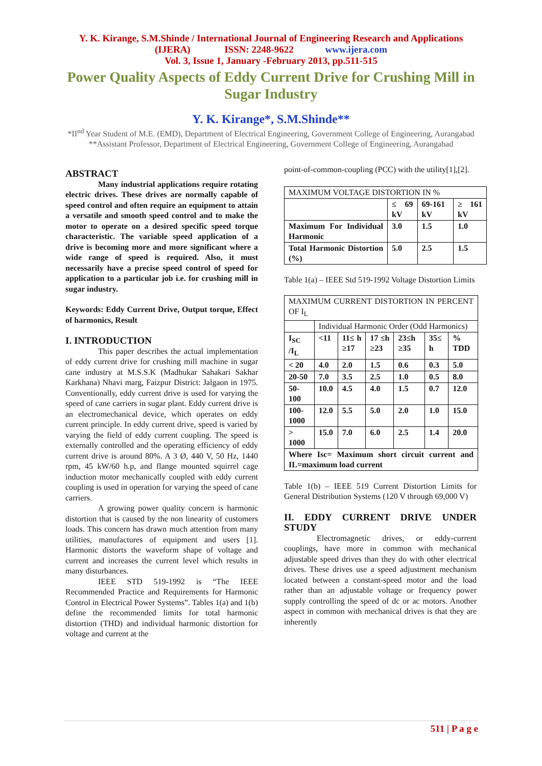Y. K. Kirange, S.M.Shinde / International Journal of Engineering Research and Applications
(IJERA) ISSN: 2248-9622 www.ijera.com
Vol. 3, Issue 1, January -February 2013, pp.511-515
Power Quality Aspects of Eddy Current Drive for Crushing Mill in Sugar Industry
Y. K. Kirange*, S.M.Shinde**
*II<sup>nd</sup> Year Student of M.E. (EMD), Department of Electrical Engineering, Government College of Engineering, Aurangabad
**Assistant Professor, Department of Electrical Engineering, Government College of Engineering, Aurangabad
ABSTRACT
Many industrial applications require rotating electric drives. These drives are normally capable of speed control and often require an equipment to attain a versatile and smooth speed control and to make the motor to operate on a desired specific speed torque characteristic. The variable speed application of a drive is becoming more and more significant where a wide range of speed is required. Also, it must necessarily have a precise speed control of speed for application to a particular job i.e. for crushing mill in sugar industry.
Keywords: Eddy Current Drive, Output torque, Effect of harmonics, Result
I. INTRODUCTION
This paper describes the actual implementation of eddy current drive for crushing mill machine in sugar cane industry at M.S.S.K (Madhukar Sahakari Sakhar Karkhana) Nhavi marg, Faizpur District: Jalgaon in 1975. Conventionally, eddy current drive is used for varying the speed of cane carriers in sugar plant. Eddy current drive is an electromechanical device, which operates on eddy current principle. In eddy current drive, speed is varied by varying the field of eddy current coupling. The speed is externally controlled and the operating efficiency of eddy current drive is around 80%. A 3 Ø, 440 V, 50 Hz, 1440 rpm, 45 kW/60 h.p, and flange mounted squirrel cage induction motor mechanically coupled with eddy current coupling is used in operation for varying the speed of cane carriers.
A growing power quality concern is harmonic distortion that is caused by the non linearity of customers loads. This concern has drawn much attention from many utilities, manufactures of equipment and users [1]. Harmonic distorts the waveform shape of voltage and current and increases the current level which results in many disturbances.
IEEE STD 519-1992 is “The IEEE Recommended Practice and Requirements for Harmonic Control in Electrical Power Systems”. Tables 1(a) and 1(b) define the recommended limits for total harmonic distortion (THD) and individual harmonic distortion for voltage and current at the
point-of-common-coupling (PCC) with the utility[1],[2].
| MAXIMUM VOLTAGE DISTORTION IN % | | | |
| | ≤ 69 kV | 69-161 kV | ≥ 161 kV |
| Maximum For Individual Harmonic | 3.0 | 1.5 | 1.0 |
| Total Harmonic Distortion (%) | 5.0 | 2.5 | 1.5 |
Table 1(a) – IEEE Std 519-1992 Voltage Distortion Limits
| MAXIMUM CURRENT DISTORTION IN PERCENT OF I<sub>L</sub> | | | | | | |
| | Individual Harmonic Order (Odd Harmonics) | | | | | |
| I<sub>SC</sub> /I<sub>L</sub> | <11 | 11≤ h ≥17 | 17 ≤h ≥23 | 23≤h ≥35 | 35≤ h | % TDD |
| < 20 | 4.0 | 2.0 | 1.5 | 0.6 | 0.3 | 5.0 |
| 20-50 | 7.0 | 3.5 | 2.5 | 1.0 | 0.5 | 8.0 |
| 50-100 | 10.0 | 4.5 | 4.0 | 1.5 | 0.7 | 12.0 |
| 100-1000 | 12.0 | 5.5 | 5.0 | 2.0 | 1.0 | 15.0 |
| > 1000 | 15.0 | 7.0 | 6.0 | 2.5 | 1.4 | 20.0 |
| Where Isc= Maximum short circuit current and IL=maximum load current | | | | | | |
Table 1(b) – IEEE 519 Current Distortion Limits for General Distribution Systems (120 V through 69,000 V)
II. EDDY CURRENT DRIVE UNDER STUDY
Electromagnetic drives, or eddy-current couplings, have more in common with mechanical adjustable speed drives than they do with other electrical drives. These drives use a speed adjustment mechanism located between a constant-speed motor and the load rather than an adjustable voltage or frequency power supply controlling the speed of dc or ac motors. Another aspect in common with mechanical drives is that they are inherently
511 | P a g e